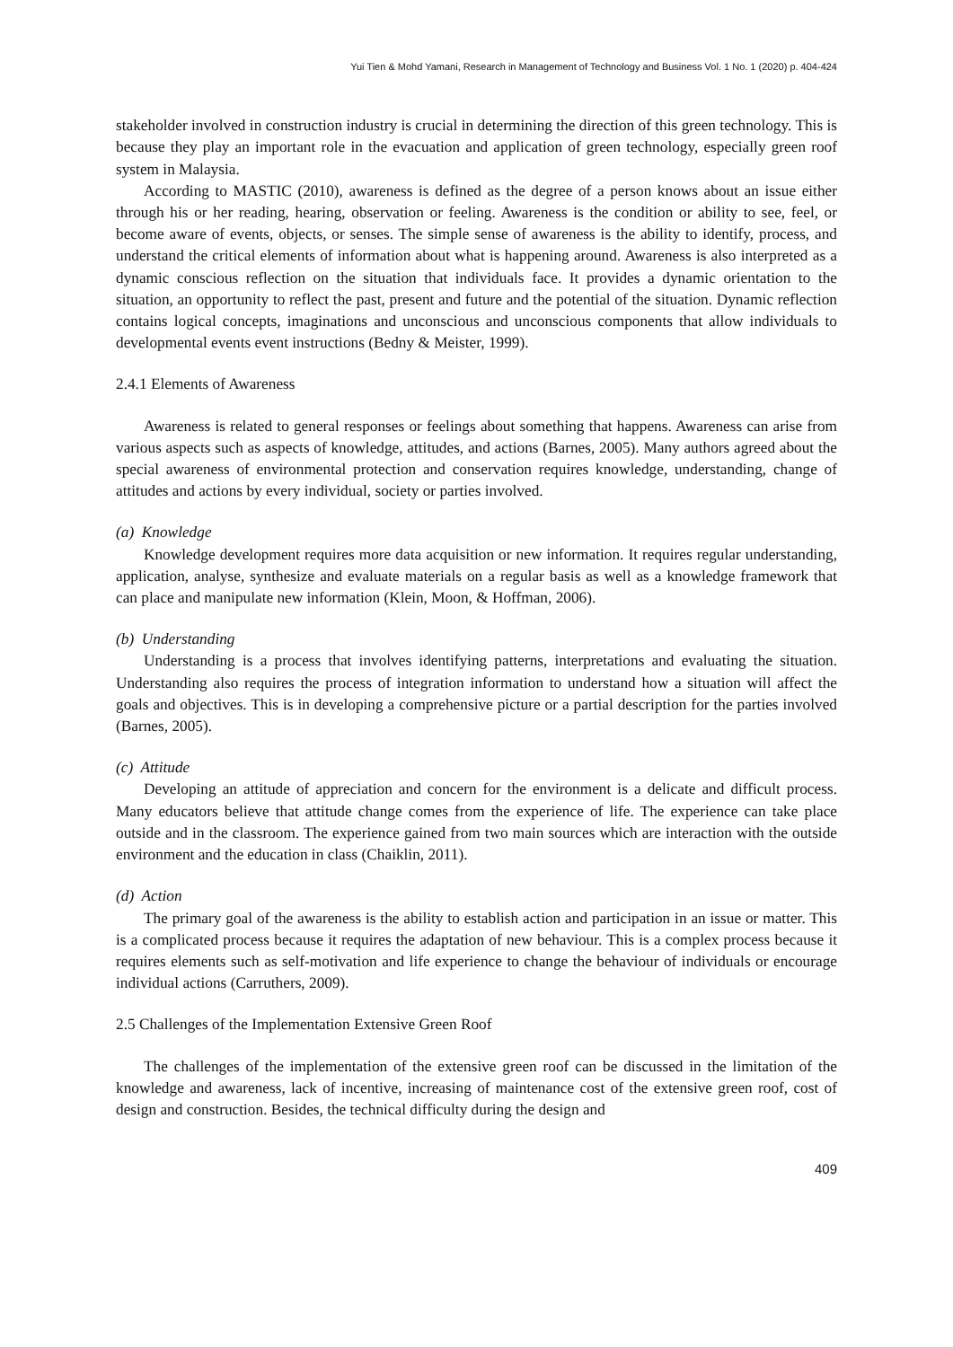Yui Tien & Mohd Yamani, Research in Management of Technology and Business Vol. 1 No. 1 (2020) p. 404-424
stakeholder involved in construction industry is crucial in determining the direction of this green technology. This is because they play an important role in the evacuation and application of green technology, especially green roof system in Malaysia.
According to MASTIC (2010), awareness is defined as the degree of a person knows about an issue either through his or her reading, hearing, observation or feeling. Awareness is the condition or ability to see, feel, or become aware of events, objects, or senses. The simple sense of awareness is the ability to identify, process, and understand the critical elements of information about what is happening around. Awareness is also interpreted as a dynamic conscious reflection on the situation that individuals face. It provides a dynamic orientation to the situation, an opportunity to reflect the past, present and future and the potential of the situation. Dynamic reflection contains logical concepts, imaginations and unconscious and unconscious components that allow individuals to developmental events event instructions (Bedny & Meister, 1999).
2.4.1 Elements of Awareness
Awareness is related to general responses or feelings about something that happens. Awareness can arise from various aspects such as aspects of knowledge, attitudes, and actions (Barnes, 2005). Many authors agreed about the special awareness of environmental protection and conservation requires knowledge, understanding, change of attitudes and actions by every individual, society or parties involved.
(a) Knowledge
Knowledge development requires more data acquisition or new information. It requires regular understanding, application, analyse, synthesize and evaluate materials on a regular basis as well as a knowledge framework that can place and manipulate new information (Klein, Moon, & Hoffman, 2006).
(b) Understanding
Understanding is a process that involves identifying patterns, interpretations and evaluating the situation. Understanding also requires the process of integration information to understand how a situation will affect the goals and objectives. This is in developing a comprehensive picture or a partial description for the parties involved (Barnes, 2005).
(c) Attitude
Developing an attitude of appreciation and concern for the environment is a delicate and difficult process. Many educators believe that attitude change comes from the experience of life. The experience can take place outside and in the classroom. The experience gained from two main sources which are interaction with the outside environment and the education in class (Chaiklin, 2011).
(d) Action
The primary goal of the awareness is the ability to establish action and participation in an issue or matter. This is a complicated process because it requires the adaptation of new behaviour. This is a complex process because it requires elements such as self-motivation and life experience to change the behaviour of individuals or encourage individual actions (Carruthers, 2009).
2.5 Challenges of the Implementation Extensive Green Roof
The challenges of the implementation of the extensive green roof can be discussed in the limitation of the knowledge and awareness, lack of incentive, increasing of maintenance cost of the extensive green roof, cost of design and construction. Besides, the technical difficulty during the design and
409